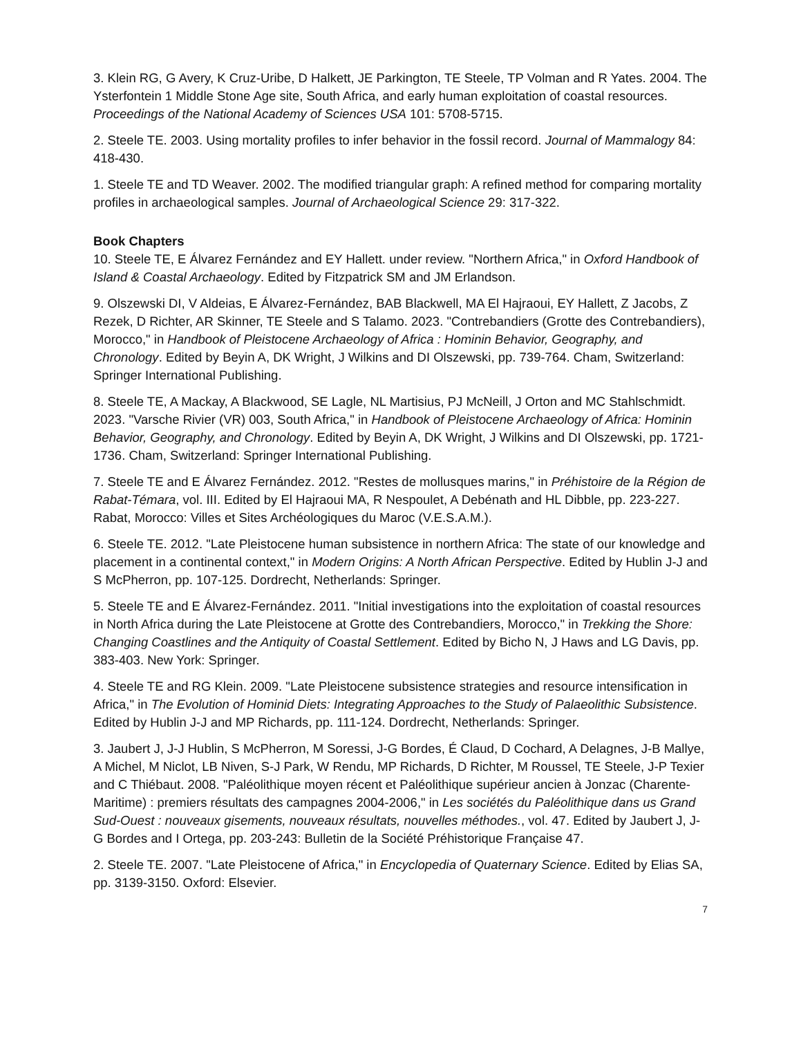3. Klein RG, G Avery, K Cruz-Uribe, D Halkett, JE Parkington, TE Steele, TP Volman and R Yates. 2004. The Ysterfontein 1 Middle Stone Age site, South Africa, and early human exploitation of coastal resources. Proceedings of the National Academy of Sciences USA 101: 5708-5715.
2. Steele TE. 2003. Using mortality profiles to infer behavior in the fossil record. Journal of Mammalogy 84: 418-430.
1. Steele TE and TD Weaver. 2002. The modified triangular graph: A refined method for comparing mortality profiles in archaeological samples. Journal of Archaeological Science 29: 317-322.
Book Chapters
10. Steele TE, E Álvarez Fernández and EY Hallett. under review. "Northern Africa," in Oxford Handbook of Island & Coastal Archaeology. Edited by Fitzpatrick SM and JM Erlandson.
9. Olszewski DI, V Aldeias, E Álvarez-Fernández, BAB Blackwell, MA El Hajraoui, EY Hallett, Z Jacobs, Z Rezek, D Richter, AR Skinner, TE Steele and S Talamo. 2023. "Contrebandiers (Grotte des Contrebandiers), Morocco," in Handbook of Pleistocene Archaeology of Africa : Hominin Behavior, Geography, and Chronology. Edited by Beyin A, DK Wright, J Wilkins and DI Olszewski, pp. 739-764. Cham, Switzerland: Springer International Publishing.
8. Steele TE, A Mackay, A Blackwood, SE Lagle, NL Martisius, PJ McNeill, J Orton and MC Stahlschmidt. 2023. "Varsche Rivier (VR) 003, South Africa," in Handbook of Pleistocene Archaeology of Africa: Hominin Behavior, Geography, and Chronology. Edited by Beyin A, DK Wright, J Wilkins and DI Olszewski, pp. 1721-1736. Cham, Switzerland: Springer International Publishing.
7. Steele TE and E Álvarez Fernández. 2012. "Restes de mollusques marins," in Préhistoire de la Région de Rabat-Témara, vol. III. Edited by El Hajraoui MA, R Nespoulet, A Debénath and HL Dibble, pp. 223-227. Rabat, Morocco: Villes et Sites Archéologiques du Maroc (V.E.S.A.M.).
6. Steele TE. 2012. "Late Pleistocene human subsistence in northern Africa: The state of our knowledge and placement in a continental context," in Modern Origins: A North African Perspective. Edited by Hublin J-J and S McPherron, pp. 107-125. Dordrecht, Netherlands: Springer.
5. Steele TE and E Álvarez-Fernández. 2011. "Initial investigations into the exploitation of coastal resources in North Africa during the Late Pleistocene at Grotte des Contrebandiers, Morocco," in Trekking the Shore: Changing Coastlines and the Antiquity of Coastal Settlement. Edited by Bicho N, J Haws and LG Davis, pp. 383-403. New York: Springer.
4. Steele TE and RG Klein. 2009. "Late Pleistocene subsistence strategies and resource intensification in Africa," in The Evolution of Hominid Diets: Integrating Approaches to the Study of Palaeolithic Subsistence. Edited by Hublin J-J and MP Richards, pp. 111-124. Dordrecht, Netherlands: Springer.
3. Jaubert J, J-J Hublin, S McPherron, M Soressi, J-G Bordes, É Claud, D Cochard, A Delagnes, J-B Mallye, A Michel, M Niclot, LB Niven, S-J Park, W Rendu, MP Richards, D Richter, M Roussel, TE Steele, J-P Texier and C Thiébaut. 2008. "Paléolithique moyen récent et Paléolithique supérieur ancien à Jonzac (Charente-Maritime) : premiers résultats des campagnes 2004-2006," in Les sociétés du Paléolithique dans us Grand Sud-Ouest : nouveaux gisements, nouveaux résultats, nouvelles méthodes., vol. 47. Edited by Jaubert J, J-G Bordes and I Ortega, pp. 203-243: Bulletin de la Société Préhistorique Française 47.
2. Steele TE. 2007. "Late Pleistocene of Africa," in Encyclopedia of Quaternary Science. Edited by Elias SA, pp. 3139-3150. Oxford: Elsevier.
7